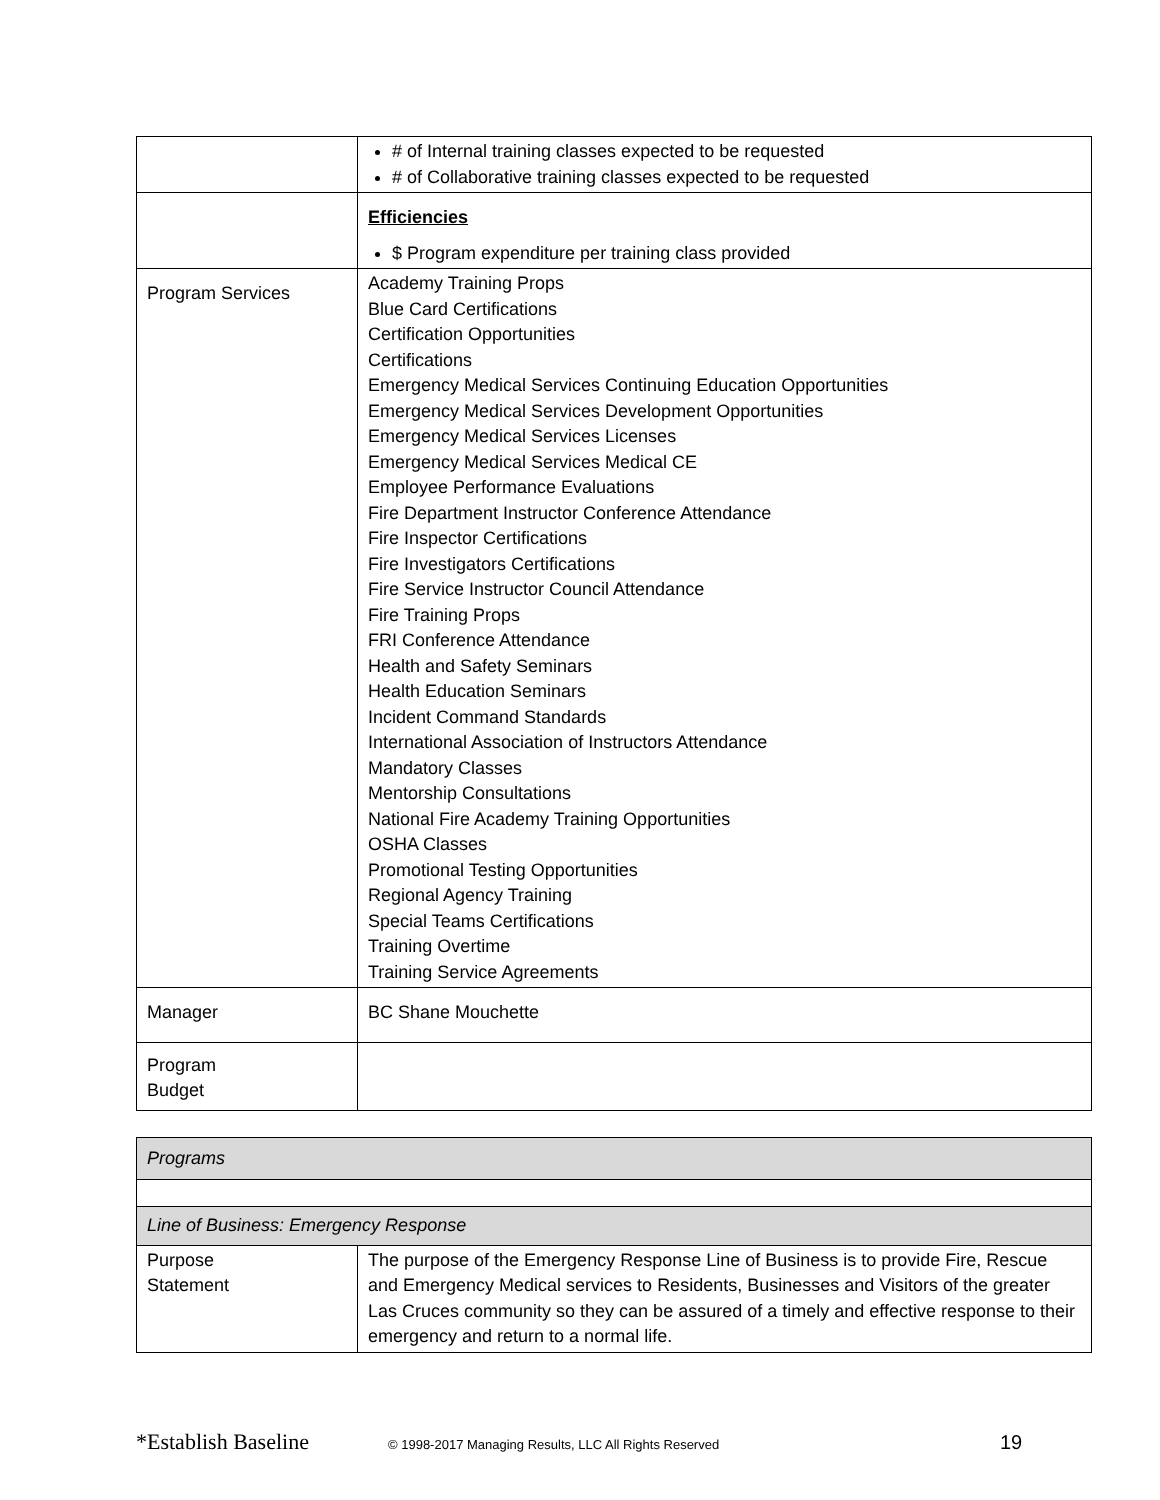| | # of Internal training classes expected to be requested # of Collaborative training classes expected to be requested |
| | Efficiencies $ Program expenditure per training class provided |
| Program Services | Academy Training Props Blue Card Certifications Certification Opportunities Certifications Emergency Medical Services Continuing Education Opportunities Emergency Medical Services Development Opportunities Emergency Medical Services Licenses Emergency Medical Services Medical CE Employee Performance Evaluations Fire Department Instructor Conference Attendance Fire Inspector Certifications Fire Investigators Certifications Fire Service Instructor Council Attendance Fire Training Props FRI Conference Attendance Health and Safety Seminars Health Education Seminars Incident Command Standards International Association of Instructors Attendance Mandatory Classes Mentorship Consultations National Fire Academy Training Opportunities OSHA Classes Promotional Testing Opportunities Regional Agency Training Special Teams Certifications Training Overtime Training Service Agreements |
| Manager | BC Shane Mouchette |
| Program Budget | |
| Programs | |
| Line of Business: Emergency Response | |
| Purpose Statement | The purpose of the Emergency Response Line of Business is to provide Fire, Rescue and Emergency Medical services to Residents, Businesses and Visitors of the greater Las Cruces community so they can be assured of a timely and effective response to their emergency and return to a normal life. |
*Establish Baseline © 1998-2017 Managing Results, LLC All Rights Reserved 19